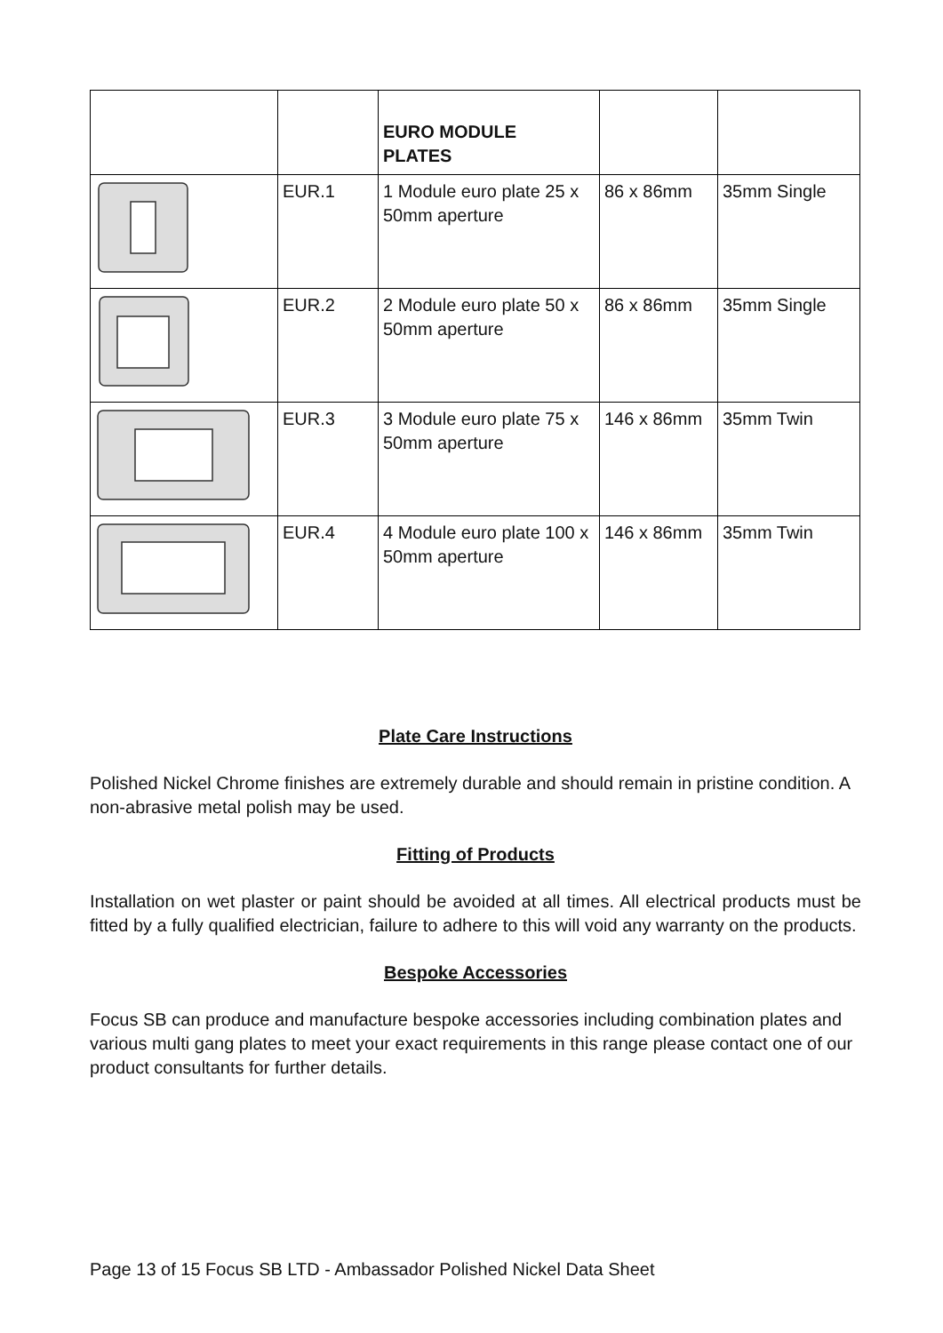| | | EURO MODULE PLATES | | |
| | EUR.1 | 1 Module euro plate 25 x 50mm aperture | 86 x 86mm | 35mm Single |
| | EUR.2 | 2 Module euro plate 50 x 50mm aperture | 86 x 86mm | 35mm Single |
| | EUR.3 | 3 Module euro plate 75 x 50mm aperture | 146 x 86mm | 35mm Twin |
| | EUR.4 | 4 Module euro plate 100 x 50mm aperture | 146 x 86mm | 35mm Twin |
Plate Care Instructions
Polished Nickel Chrome finishes are extremely durable and should remain in pristine condition. A non-abrasive metal polish may be used.
Fitting of Products
Installation on wet plaster or paint should be avoided at all times. All electrical products must be fitted by a fully qualified electrician, failure to adhere to this will void any warranty on the products.
Bespoke Accessories
Focus SB can produce and manufacture bespoke accessories including combination plates and various multi gang plates to meet your exact requirements in this range please contact one of our product consultants for further details.
Page 13 of 15 Focus SB LTD - Ambassador Polished Nickel Data Sheet